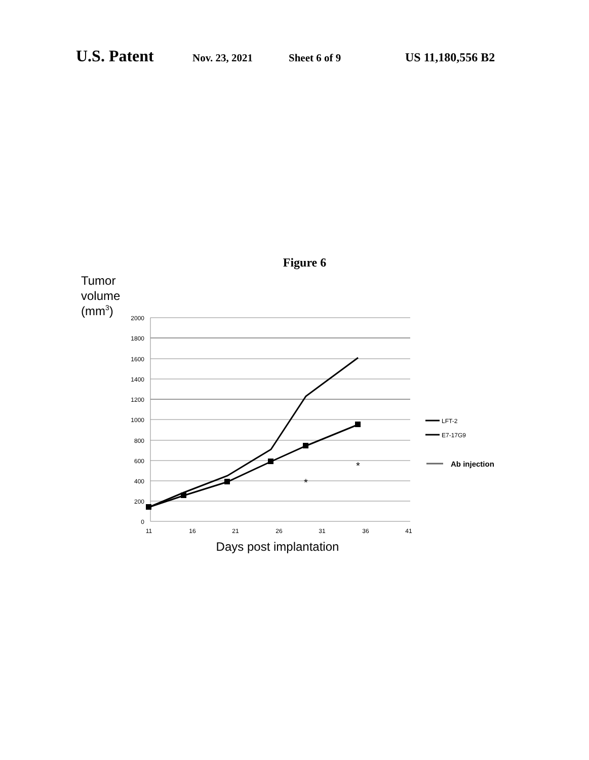U.S. Patent
Nov. 23, 2021 Sheet 6 of 9 US 11,180,556 B2
Figure 6
Tumor
volume
(mm3)
2000
1800
1600
1400
1200
1000
800
600
400
200
0
11
16
21
26
31
36
41
Days post implantation
*
*
LFT-2
E7-17G9
Ab injection